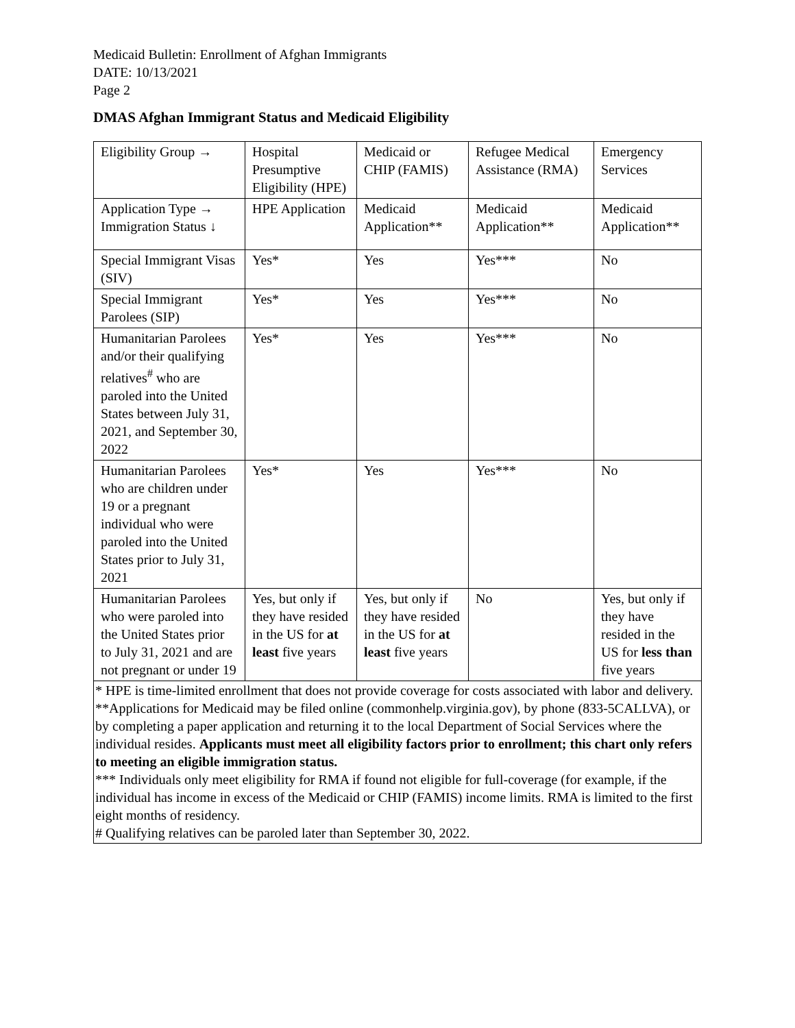Medicaid Bulletin: Enrollment of Afghan Immigrants
DATE: 10/13/2021
Page 2
DMAS Afghan Immigrant Status and Medicaid Eligibility
| Eligibility Group → | Hospital Presumptive Eligibility (HPE) | Medicaid or CHIP (FAMIS) | Refugee Medical Assistance (RMA) | Emergency Services |
| Application Type → Immigration Status ↓ | HPE Application | Medicaid Application** | Medicaid Application** | Medicaid Application** |
| Special Immigrant Visas (SIV) | Yes* | Yes | Yes*** | No |
| Special Immigrant Parolees (SIP) | Yes* | Yes | Yes*** | No |
| Humanitarian Parolees and/or their qualifying relatives<sup>#</sup> who are paroled into the United States between July 31, 2021, and September 30, 2022 | Yes* | Yes | Yes*** | No |
| Humanitarian Parolees who are children under 19 or a pregnant individual who were paroled into the United States prior to July 31, 2021 | Yes* | Yes | Yes*** | No |
| Humanitarian Parolees who were paroled into the United States prior to July 31, 2021 and are not pregnant or under 19 | Yes, but only if they have resided in the US for at least five years | Yes, but only if they have resided in the US for at least five years | No | Yes, but only if they have resided in the US for less than five years |
| * HPE is time-limited enrollment that does not provide coverage for costs associated with labor and delivery. **Applications for Medicaid may be filed online (commonhelp.virginia.gov), by phone (833-5CALLVA), or by completing a paper application and returning it to the local Department of Social Services where the individual resides. Applicants must meet all eligibility factors prior to enrollment; this chart only refers to meeting an eligible immigration status. *** Individuals only meet eligibility for RMA if found not eligible for full-coverage (for example, if the individual has income in excess of the Medicaid or CHIP (FAMIS) income limits. RMA is limited to the first eight months of residency. # Qualifying relatives can be paroled later than September 30, 2022. | | | | |